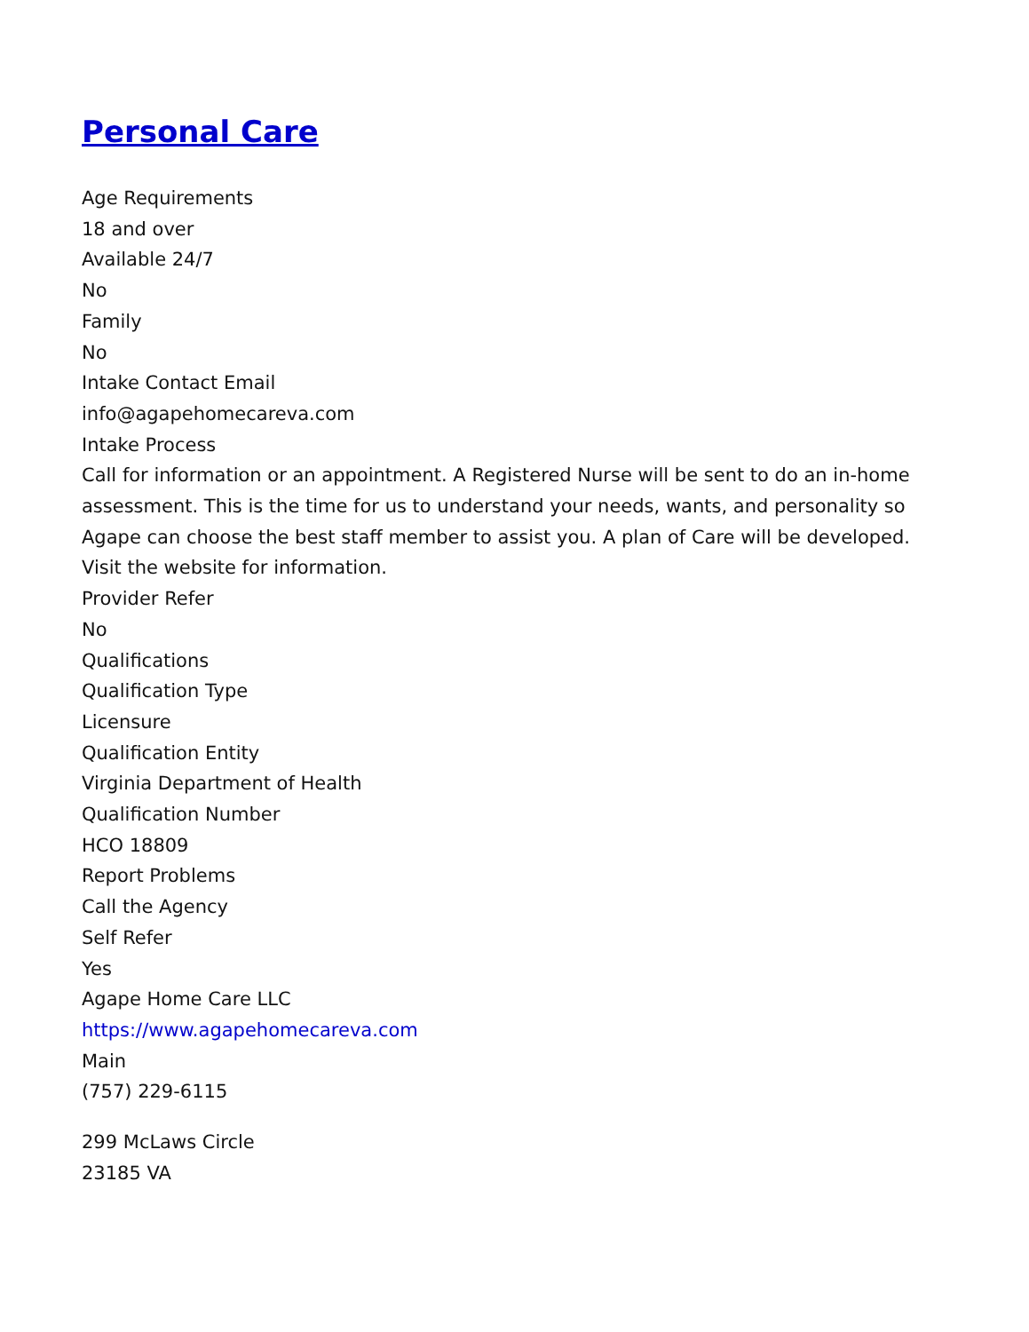Personal Care
Age Requirements
18 and over
Available 24/7
No
Family
No
Intake Contact Email
info@agapehomecareva.com
Intake Process
Call for information or an appointment. A Registered Nurse will be sent to do an in-home assessment. This is the time for us to understand your needs, wants, and personality so Agape can choose the best staff member to assist you. A plan of Care will be developed.
Visit the website for information.
Provider Refer
No
Qualifications
Qualification Type
Licensure
Qualification Entity
Virginia Department of Health
Qualification Number
HCO 18809
Report Problems
Call the Agency
Self Refer
Yes
Agape Home Care LLC
https://www.agapehomecareva.com
Main
(757) 229-6115
299 McLaws Circle
23185 VA